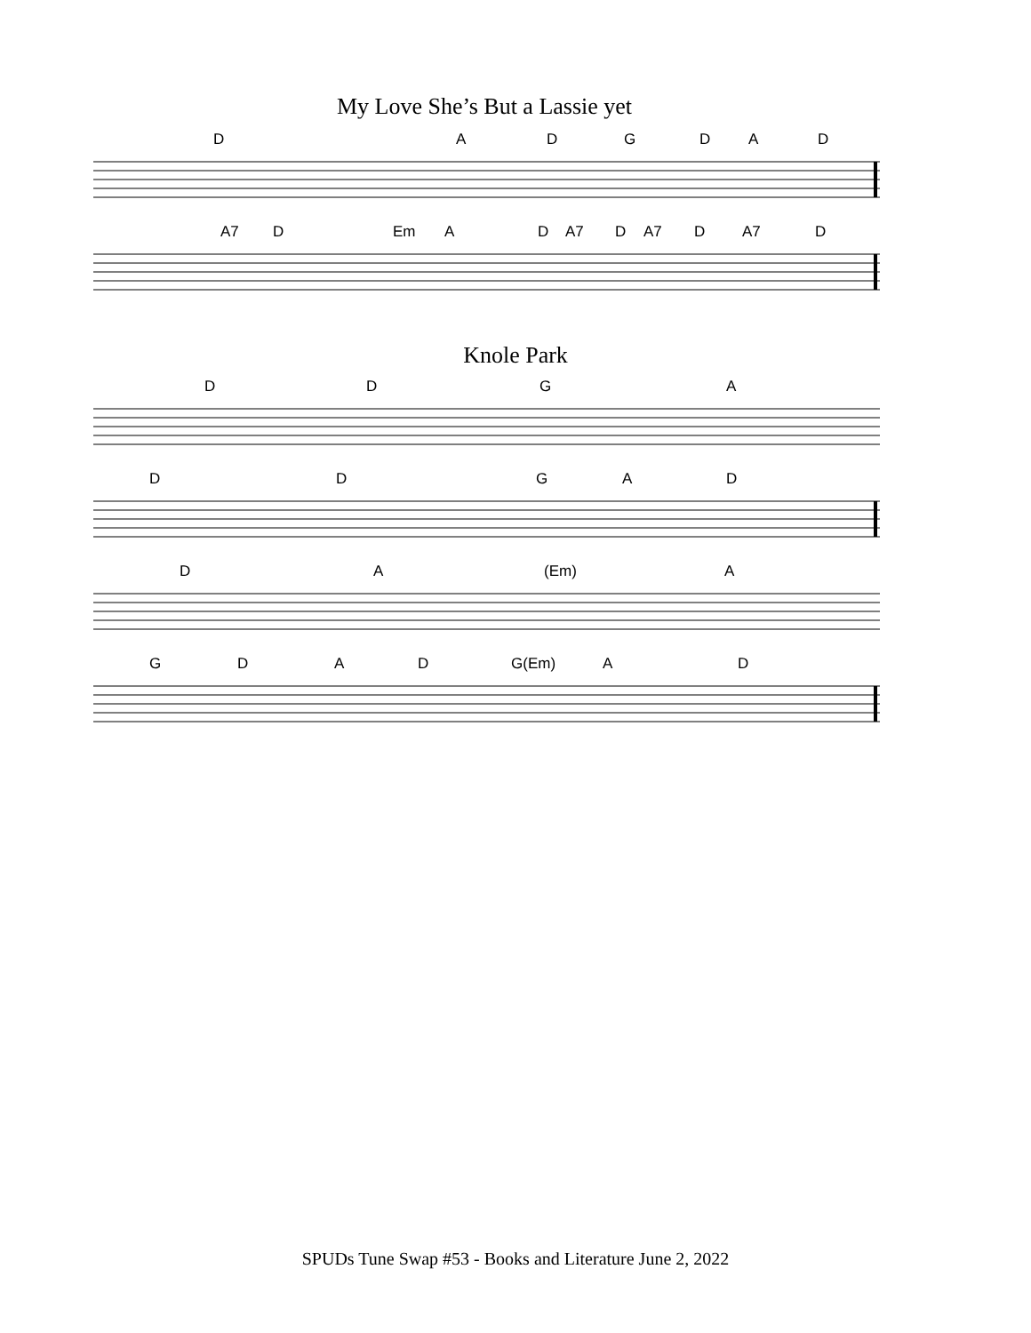My Love She’s But a Lassie yet
D A D G D A D
A7 D Em A D A7 D A7 D A7 D
Knole Park
D D G A
D D G A D
D A (Em) A
G D A D G(Em) A D
SPUDs Tune Swap #53 - Books and Literature June 2, 2022